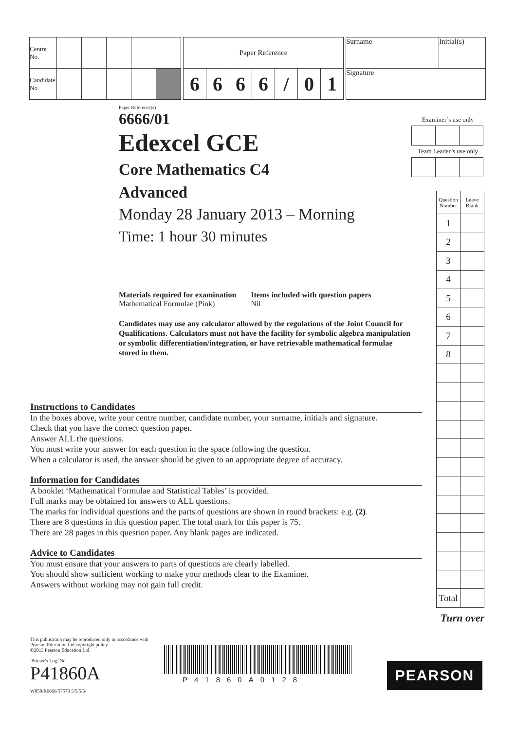| Centre No. | | | | | |
| Candidate No. | | | | | |
| Paper Reference | | | | | | |
| 6 | 6 | 6 | 6 | / | 0 | 1 |
| Surname | Initial(s) |
| Signature | |
Paper Reference(s)
6666/01
Edexcel GCE
Core Mathematics C4
Advanced
Monday 28 January 2013 – Morning
Time: 1 hour 30 minutes
Materials required for examination
Mathematical Formulae (Pink)
Items included with question papers
Nil
Candidates may use any calculator allowed by the regulations of the Joint Council for Qualifications. Calculators must not have the facility for symbolic algebra manipulation or symbolic differentiation/integration, or have retrievable mathematical formulae stored in them.
Examiner’s use only
Team Leader’s use only
| Question Number | Leave Blank |
| 1 | |
| 2 | |
| 3 | |
| 4 | |
| 5 | |
| 6 | |
| 7 | |
| 8 | |
| Total | |
Turn over
Instructions to Candidates
In the boxes above, write your centre number, candidate number, your surname, initials and signature.
Check that you have the correct question paper.
Answer ALL the questions.
You must write your answer for each question in the space following the question.
When a calculator is used, the answer should be given to an appropriate degree of accuracy.
Information for Candidates
A booklet ‘Mathematical Formulae and Statistical Tables’ is provided.
Full marks may be obtained for answers to ALL questions.
The marks for individual questions and the parts of questions are shown in round brackets: e.g. (2).
There are 8 questions in this question paper. The total mark for this paper is 75.
There are 28 pages in this question paper. Any blank pages are indicated.
Advice to Candidates
You must ensure that your answers to parts of questions are clearly labelled.
You should show sufficient working to make your methods clear to the Examiner.
Answers without working may not gain full credit.
This publication may be reproduced only in accordance with
Pearson Education Ltd copyright policy.
©2013 Pearson Education Ltd.
Printer’s Log. No.
P41860A
W850/R6666/57570 5/5/5/6/
P41860A0128
PEARSON